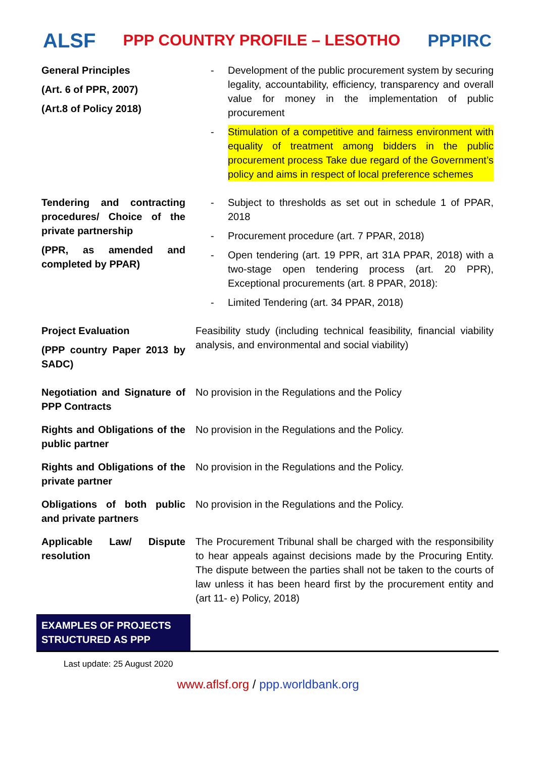ALSF
PPP COUNTRY PROFILE – LESOTHO PPPIRC
| General Principles (Art. 6 of PPR, 2007) (Art.8 of Policy 2018) | - Development of the public procurement system by securing legality, accountability, efficiency, transparency and overall value for money in the implementation of public procurement - Stimulation of a competitive and fairness environment with equality of treatment among bidders in the public procurement process Take due regard of the Government’s policy and aims in respect of local preference schemes |
| Tendering and contracting procedures/ Choice of the private partnership (PPR, as amended and completed by PPAR) | - Subject to thresholds as set out in schedule 1 of PPAR, 2018 - Procurement procedure (art. 7 PPAR, 2018) - Open tendering (art. 19 PPR, art 31A PPAR, 2018) with a two-stage open tendering process (art. 20 PPR), Exceptional procurements (art. 8 PPAR, 2018): - Limited Tendering (art. 34 PPAR, 2018) |
| Project Evaluation (PPP country Paper 2013 by SADC) | Feasibility study (including technical feasibility, financial viability analysis, and environmental and social viability) |
| Negotiation and Signature of PPP Contracts | No provision in the Regulations and the Policy |
| Rights and Obligations of the public partner | No provision in the Regulations and the Policy. |
| Rights and Obligations of the private partner | No provision in the Regulations and the Policy. |
| Obligations of both public and private partners | No provision in the Regulations and the Policy. |
| Applicable Law/ Dispute resolution | The Procurement Tribunal shall be charged with the responsibility to hear appeals against decisions made by the Procuring Entity. The dispute between the parties shall not be taken to the courts of law unless it has been heard first by the procurement entity and (art 11- e) Policy, 2018) |
EXAMPLES OF PROJECTS STRUCTURED AS PPP
Last update: 25 August 2020
www.aflsf.org / ppp.worldbank.org